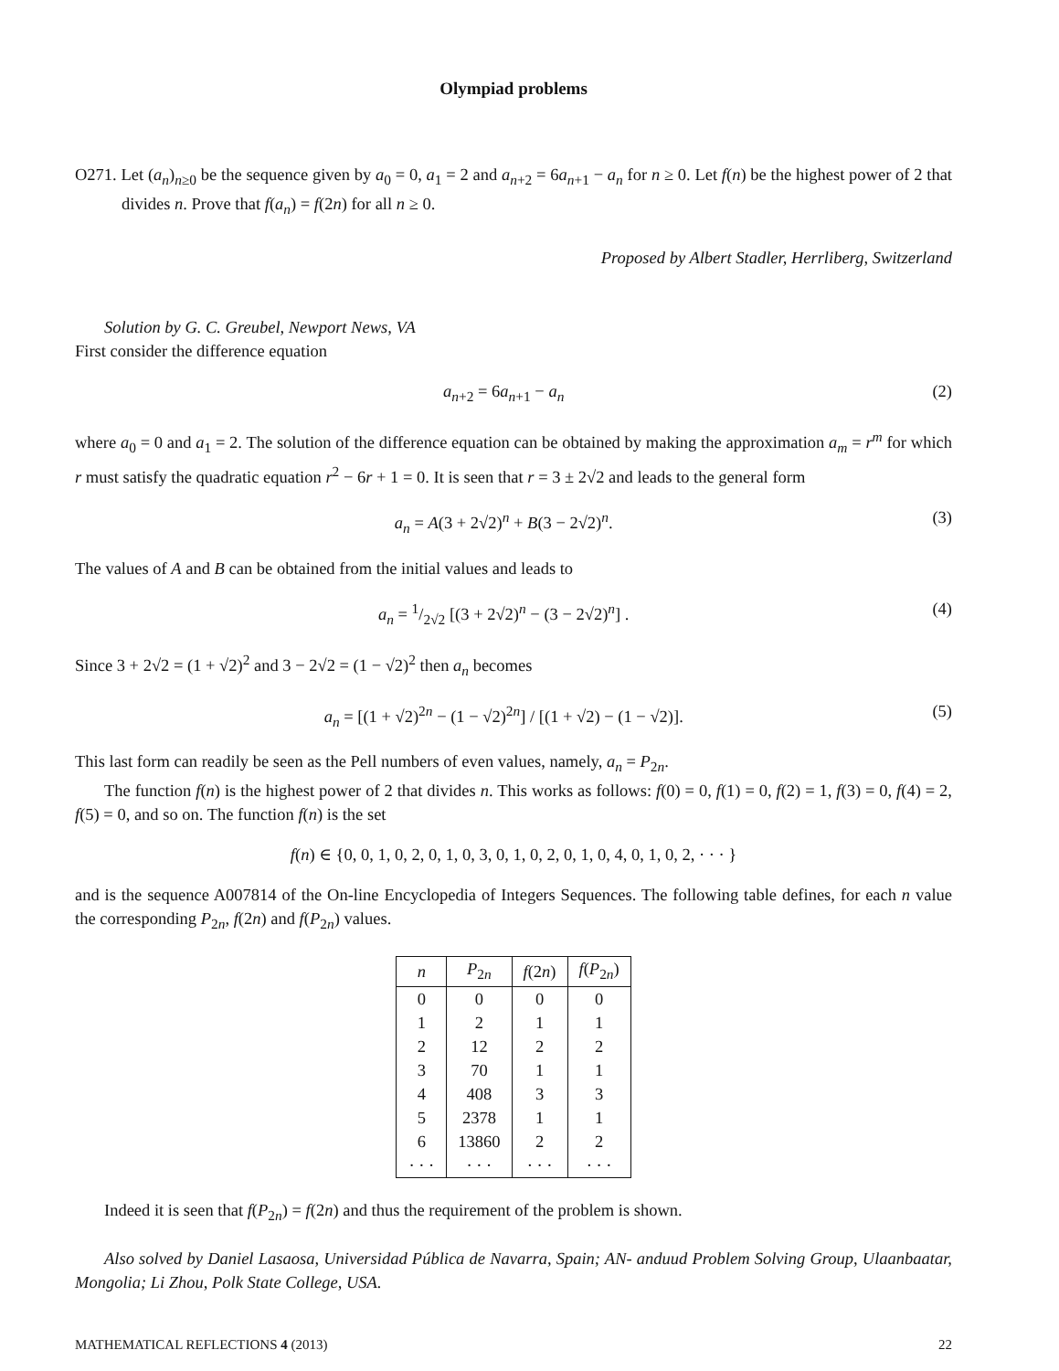Olympiad problems
O271. Let (a<sub>n</sub>)<sub>n≥0</sub> be the sequence given by a<sub>0</sub> = 0, a<sub>1</sub> = 2 and a<sub>n+2</sub> = 6a<sub>n+1</sub> − a<sub>n</sub> for n ≥ 0. Let f(n) be the highest power of 2 that divides n. Prove that f(a<sub>n</sub>) = f(2n) for all n ≥ 0.
Proposed by Albert Stadler, Herrliberg, Switzerland
Solution by G. C. Greubel, Newport News, VA
First consider the difference equation
a<sub>n+2</sub> = 6a<sub>n+1</sub> − a<sub>n</sub> (2)
where a<sub>0</sub> = 0 and a<sub>1</sub> = 2. The solution of the difference equation can be obtained by making the approximation a<sub>m</sub> = r<sup>m</sup> for which r must satisfy the quadratic equation r<sup>2</sup> − 6r + 1 = 0. It is seen that r = 3 ± 2√2 and leads to the general form
a<sub>n</sub> = A(3 + 2√2)<sup>n</sup> + B(3 − 2√2)<sup>n</sup>. (3)
The values of A and B can be obtained from the initial values and leads to
a<sub>n</sub> = 1/2√2 [(3 + 2√2)<sup>n</sup> − (3 − 2√2)<sup>n</sup>] . (4)
Since 3 + 2√2 = (1 + √2)<sup>2</sup> and 3 − 2√2 = (1 − √2)<sup>2</sup> then a<sub>n</sub> becomes
a<sub>n</sub> = [(1 + √2)<sup>2n</sup> − (1 − √2)<sup>2n</sup>] / [(1 + √2) − (1 − √2)]. (5)
This last form can readily be seen as the Pell numbers of even values, namely, a<sub>n</sub> = P<sub>2n</sub>.
The function f(n) is the highest power of 2 that divides n. This works as follows: f(0) = 0, f(1) = 0, f(2) = 1, f(3) = 0, f(4) = 2, f(5) = 0, and so on. The function f(n) is the set
f(n) ∈ {0, 0, 1, 0, 2, 0, 1, 0, 3, 0, 1, 0, 2, 0, 1, 0, 4, 0, 1, 0, 2, · · · }
and is the sequence A007814 of the On-line Encyclopedia of Integers Sequences. The following table defines, for each n value the corresponding P<sub>2n</sub>, f(2n) and f(P<sub>2n</sub>) values.
| n | P<sub>2n</sub> | f (2 n ) | f ( P<sub>2n</sub>) |
| --- | --- | --- | --- |
| 0 | 0 | 0 | 0 |
| 1 | 2 | 1 | 1 |
| 2 | 12 | 2 | 2 |
| 3 | 70 | 1 | 1 |
| 4 | 408 | 3 | 3 |
| 5 | 2378 | 1 | 1 |
| 6 | 13860 | 2 | 2 |
| · · · | · · · | · · · | · · · |
Indeed it is seen that f(P<sub>2n</sub>) = f(2n) and thus the requirement of the problem is shown.
Also solved by Daniel Lasaosa, Universidad Pública de Navarra, Spain; AN- anduud Problem Solving Group, Ulaanbaatar, Mongolia; Li Zhou, Polk State College, USA.
MATHEMATICAL REFLECTIONS 4 (2013) 22